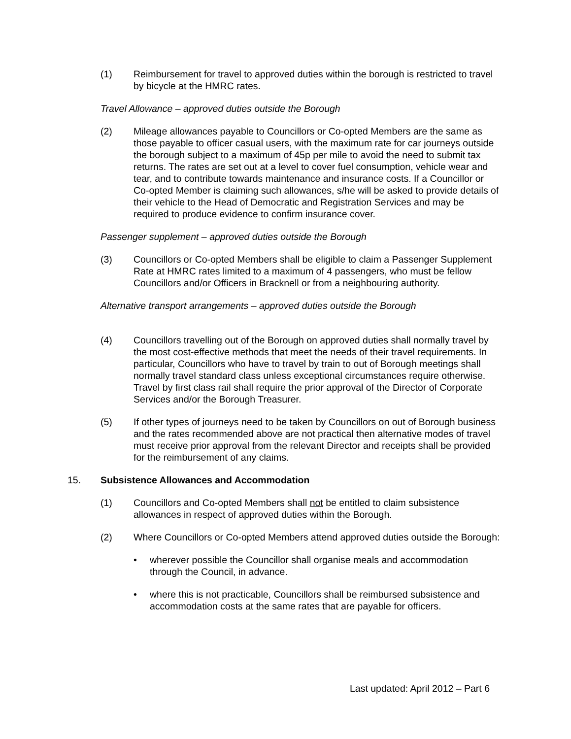(1) Reimbursement for travel to approved duties within the borough is restricted to travel by bicycle at the HMRC rates.
Travel Allowance – approved duties outside the Borough
(2) Mileage allowances payable to Councillors or Co-opted Members are the same as those payable to officer casual users, with the maximum rate for car journeys outside the borough subject to a maximum of 45p per mile to avoid the need to submit tax returns. The rates are set out at a level to cover fuel consumption, vehicle wear and tear, and to contribute towards maintenance and insurance costs. If a Councillor or Co-opted Member is claiming such allowances, s/he will be asked to provide details of their vehicle to the Head of Democratic and Registration Services and may be required to produce evidence to confirm insurance cover.
Passenger supplement – approved duties outside the Borough
(3) Councillors or Co-opted Members shall be eligible to claim a Passenger Supplement Rate at HMRC rates limited to a maximum of 4 passengers, who must be fellow Councillors and/or Officers in Bracknell or from a neighbouring authority.
Alternative transport arrangements – approved duties outside the Borough
(4) Councillors travelling out of the Borough on approved duties shall normally travel by the most cost-effective methods that meet the needs of their travel requirements. In particular, Councillors who have to travel by train to out of Borough meetings shall normally travel standard class unless exceptional circumstances require otherwise. Travel by first class rail shall require the prior approval of the Director of Corporate Services and/or the Borough Treasurer.
(5) If other types of journeys need to be taken by Councillors on out of Borough business and the rates recommended above are not practical then alternative modes of travel must receive prior approval from the relevant Director and receipts shall be provided for the reimbursement of any claims.
15. Subsistence Allowances and Accommodation
(1) Councillors and Co-opted Members shall not be entitled to claim subsistence allowances in respect of approved duties within the Borough.
(2) Where Councillors or Co-opted Members attend approved duties outside the Borough:
• wherever possible the Councillor shall organise meals and accommodation through the Council, in advance.
• where this is not practicable, Councillors shall be reimbursed subsistence and accommodation costs at the same rates that are payable for officers.
Last updated: April 2012 – Part 6